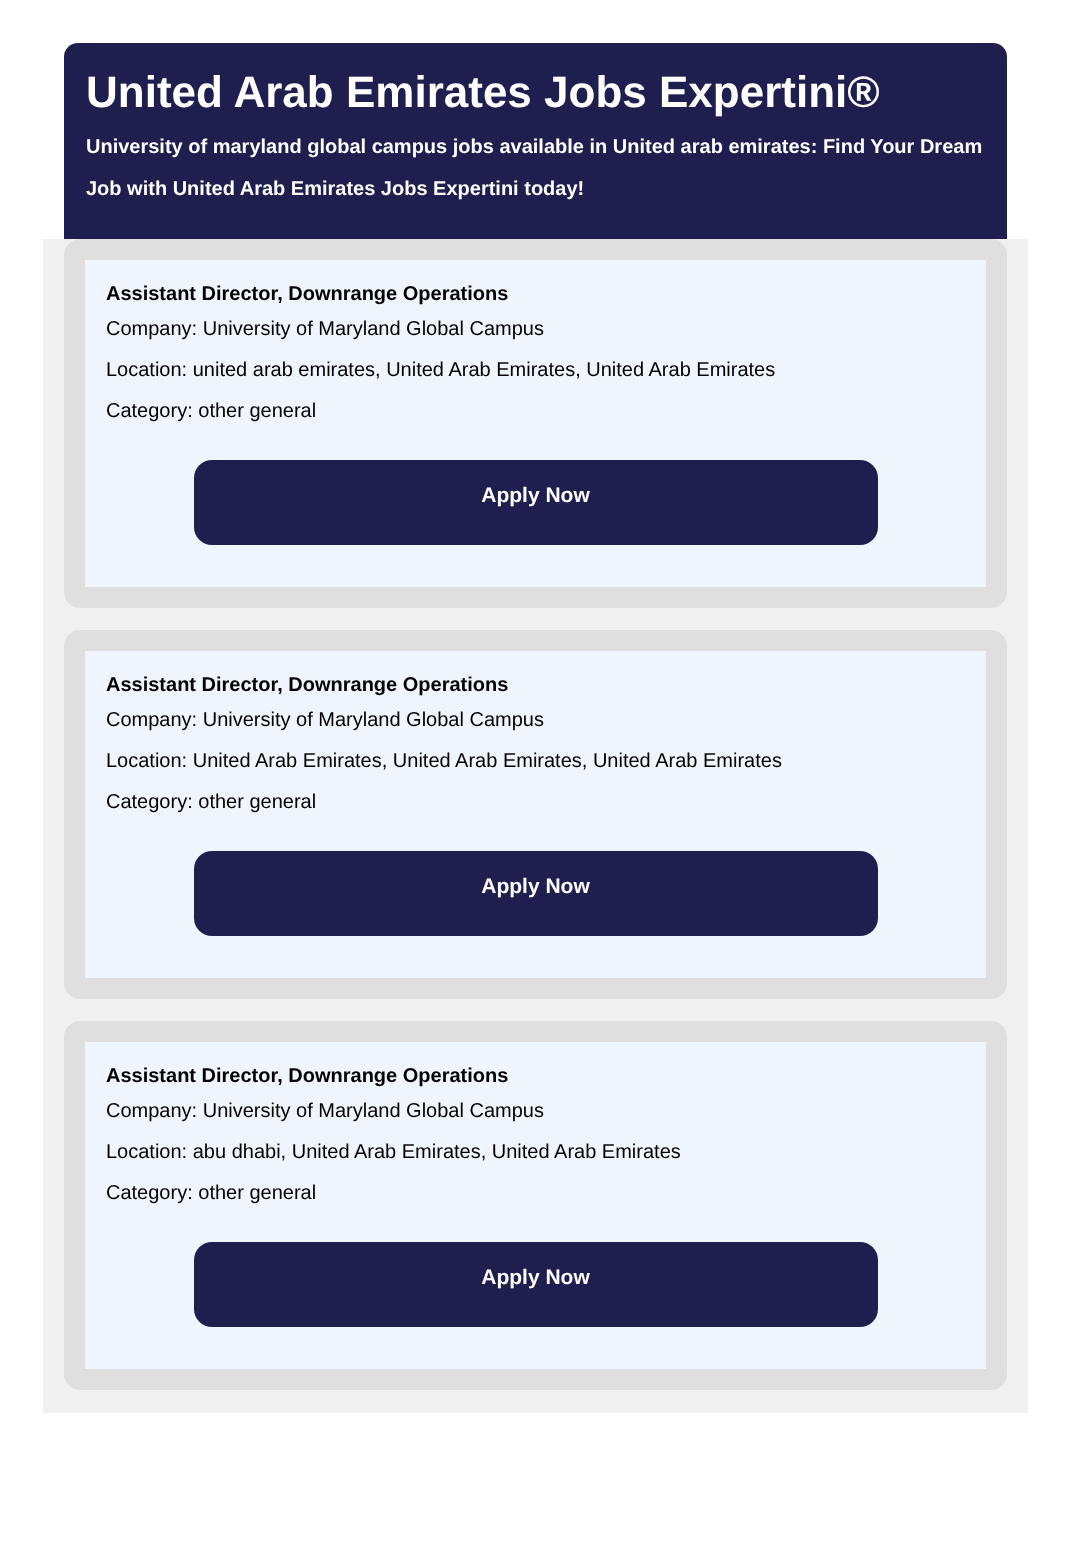United Arab Emirates Jobs Expertini®
University of maryland global campus jobs available in United arab emirates: Find Your Dream Job with United Arab Emirates Jobs Expertini today!
Assistant Director, Downrange Operations
Company: University of Maryland Global Campus
Location: united arab emirates, United Arab Emirates, United Arab Emirates
Category: other general
Apply Now
Assistant Director, Downrange Operations
Company: University of Maryland Global Campus
Location: United Arab Emirates, United Arab Emirates, United Arab Emirates
Category: other general
Apply Now
Assistant Director, Downrange Operations
Company: University of Maryland Global Campus
Location: abu dhabi, United Arab Emirates, United Arab Emirates
Category: other general
Apply Now